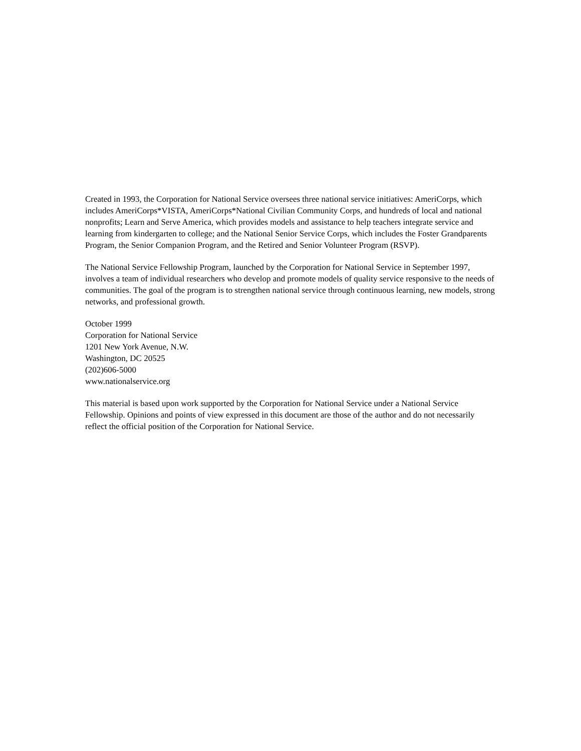Created in 1993, the Corporation for National Service oversees three national service initiatives: AmeriCorps, which includes AmeriCorps*VISTA, AmeriCorps*National Civilian Community Corps, and hundreds of local and national nonprofits; Learn and Serve America, which provides models and assistance to help teachers integrate service and learning from kindergarten to college; and the National Senior Service Corps, which includes the Foster Grandparents Program, the Senior Companion Program, and the Retired and Senior Volunteer Program (RSVP).
The National Service Fellowship Program, launched by the Corporation for National Service in September 1997, involves a team of individual researchers who develop and promote models of quality service responsive to the needs of communities. The goal of the program is to strengthen national service through continuous learning, new models, strong networks, and professional growth.
October 1999
Corporation for National Service
1201 New York Avenue, N.W.
Washington, DC 20525
(202)606-5000
www.nationalservice.org
This material is based upon work supported by the Corporation for National Service under a National Service Fellowship. Opinions and points of view expressed in this document are those of the author and do not necessarily reflect the official position of the Corporation for National Service.